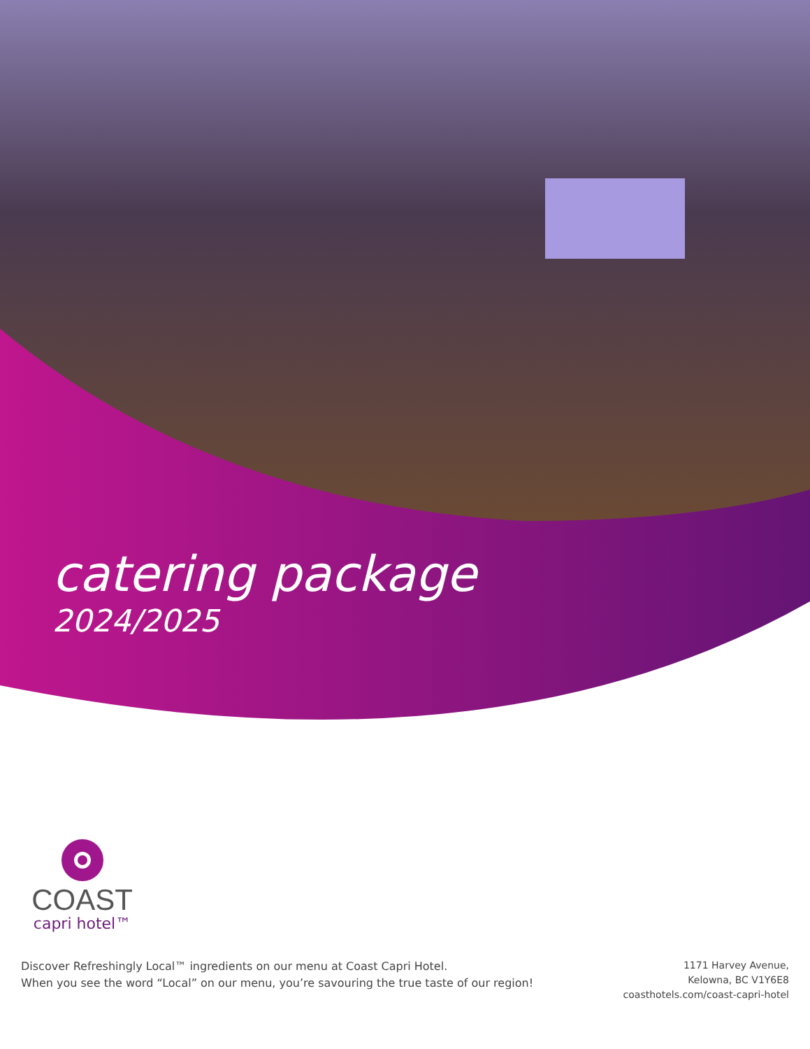catering package
2024/2025
COAST
capri hotel™
Discover Refreshingly Local™ ingredients on our menu at Coast Capri Hotel.
When you see the word “Local” on our menu, you’re savouring the true taste of our region!
1171 Harvey Avenue,
Kelowna, BC V1Y6E8
coasthotels.com/coast-capri-hotel